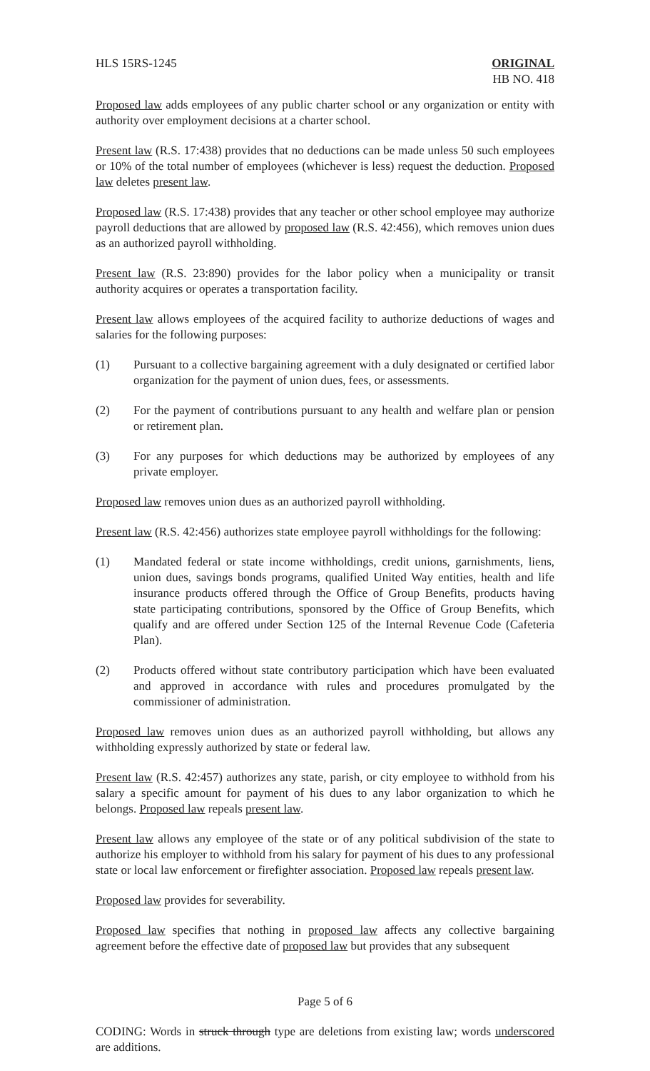HLS 15RS-1245 ORIGINAL
HB NO. 418
Proposed law adds employees of any public charter school or any organization or entity with authority over employment decisions at a charter school.
Present law (R.S. 17:438) provides that no deductions can be made unless 50 such employees or 10% of the total number of employees (whichever is less) request the deduction. Proposed law deletes present law.
Proposed law (R.S. 17:438) provides that any teacher or other school employee may authorize payroll deductions that are allowed by proposed law (R.S. 42:456), which removes union dues as an authorized payroll withholding.
Present law (R.S. 23:890) provides for the labor policy when a municipality or transit authority acquires or operates a transportation facility.
Present law allows employees of the acquired facility to authorize deductions of wages and salaries for the following purposes:
(1) Pursuant to a collective bargaining agreement with a duly designated or certified labor organization for the payment of union dues, fees, or assessments.
(2) For the payment of contributions pursuant to any health and welfare plan or pension or retirement plan.
(3) For any purposes for which deductions may be authorized by employees of any private employer.
Proposed law removes union dues as an authorized payroll withholding.
Present law (R.S. 42:456) authorizes state employee payroll withholdings for the following:
(1) Mandated federal or state income withholdings, credit unions, garnishments, liens, union dues, savings bonds programs, qualified United Way entities, health and life insurance products offered through the Office of Group Benefits, products having state participating contributions, sponsored by the Office of Group Benefits, which qualify and are offered under Section 125 of the Internal Revenue Code (Cafeteria Plan).
(2) Products offered without state contributory participation which have been evaluated and approved in accordance with rules and procedures promulgated by the commissioner of administration.
Proposed law removes union dues as an authorized payroll withholding, but allows any withholding expressly authorized by state or federal law.
Present law (R.S. 42:457) authorizes any state, parish, or city employee to withhold from his salary a specific amount for payment of his dues to any labor organization to which he belongs. Proposed law repeals present law.
Present law allows any employee of the state or of any political subdivision of the state to authorize his employer to withhold from his salary for payment of his dues to any professional state or local law enforcement or firefighter association. Proposed law repeals present law.
Proposed law provides for severability.
Proposed law specifies that nothing in proposed law affects any collective bargaining agreement before the effective date of proposed law but provides that any subsequent
Page 5 of 6
CODING: Words in struck through type are deletions from existing law; words underscored are additions.